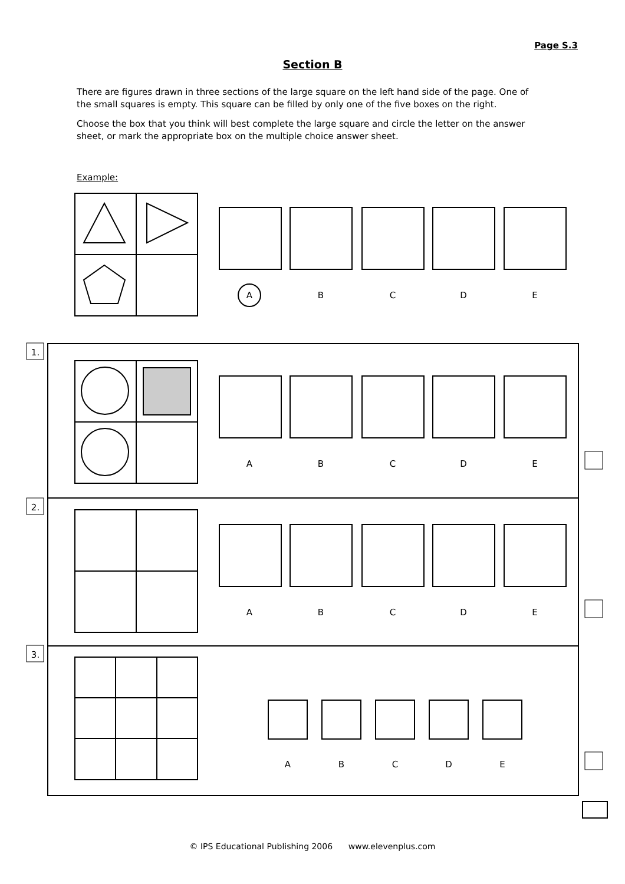Page S.3
Section B
There are figures drawn in three sections of the large square on the left hand side of the page. One of the small squares is empty. This square can be filled by only one of the five boxes on the right.
Choose the box that you think will best complete the large square and circle the letter on the answer sheet, or mark the appropriate box on the multiple choice answer sheet.
Example:
A
B
C
D
E
A
B
C
D
E
A
B
C
D
E
A
B
C
D
E
1.
2.
3.
© IPS Educational Publishing 2006 www.elevenplus.com